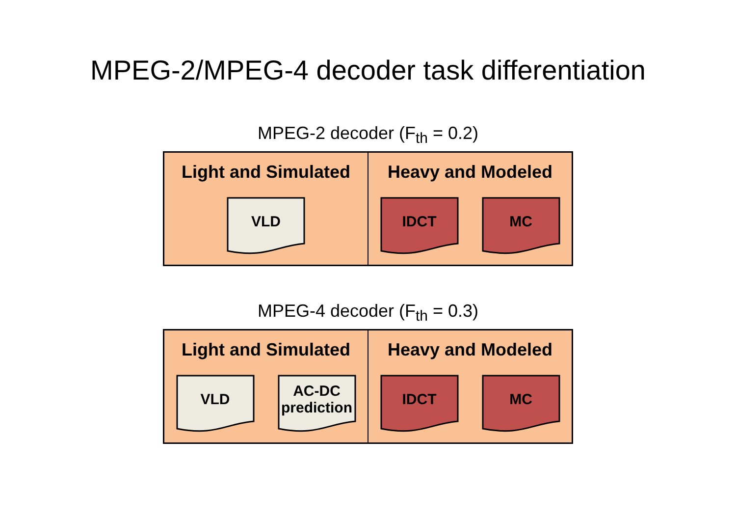MPEG-2/MPEG-4 decoder task differentiation
MPEG-2 decoder (F<sub>th</sub> = 0.2)
Light and Simulated
VLD
Heavy and Modeled
IDCT MC
MPEG-4 decoder (F<sub>th</sub> = 0.3)
Light and Simulated
VLD AC-DC
prediction
Heavy and Modeled
IDCT MC